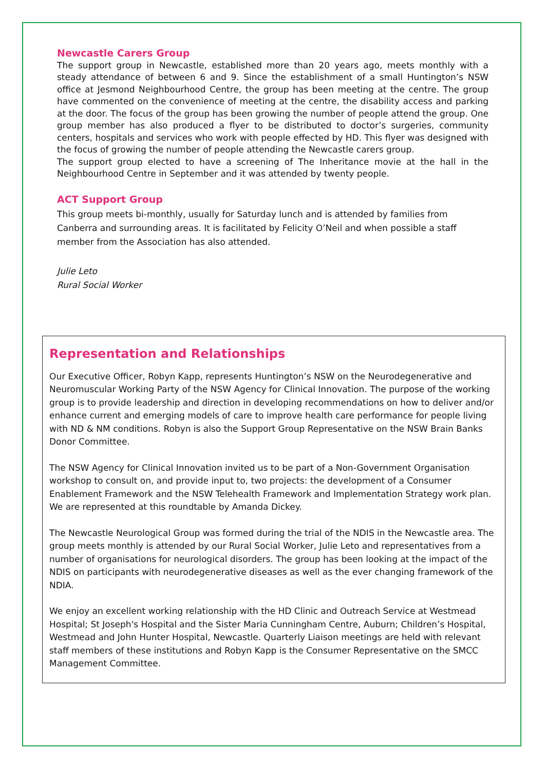Newcastle Carers Group
The support group in Newcastle, established more than 20 years ago, meets monthly with a steady attendance of between 6 and 9. Since the establishment of a small Huntington’s NSW office at Jesmond Neighbourhood Centre, the group has been meeting at the centre. The group have commented on the convenience of meeting at the centre, the disability access and parking at the door. The focus of the group has been growing the number of people attend the group. One group member has also produced a flyer to be distributed to doctor’s surgeries, community centers, hospitals and services who work with people effected by HD. This flyer was designed with the focus of growing the number of people attending the Newcastle carers group.
The support group elected to have a screening of The Inheritance movie at the hall in the Neighbourhood Centre in September and it was attended by twenty people.
ACT Support Group
This group meets bi-monthly, usually for Saturday lunch and is attended by families from Canberra and surrounding areas. It is facilitated by Felicity O’Neil and when possible a staff member from the Association has also attended.
Julie Leto
Rural Social Worker
Representation and Relationships
Our Executive Officer, Robyn Kapp, represents Huntington’s NSW on the Neurodegenerative and Neuromuscular Working Party of the NSW Agency for Clinical Innovation. The purpose of the working group is to provide leadership and direction in developing recommendations on how to deliver and/or enhance current and emerging models of care to improve health care performance for people living with ND & NM conditions. Robyn is also the Support Group Representative on the NSW Brain Banks Donor Committee.
The NSW Agency for Clinical Innovation invited us to be part of a Non-Government Organisation workshop to consult on, and provide input to, two projects: the development of a Consumer Enablement Framework and the NSW Telehealth Framework and Implementation Strategy work plan. We are represented at this roundtable by Amanda Dickey.
The Newcastle Neurological Group was formed during the trial of the NDIS in the Newcastle area. The group meets monthly is attended by our Rural Social Worker, Julie Leto and representatives from a number of organisations for neurological disorders. The group has been looking at the impact of the NDIS on participants with neurodegenerative diseases as well as the ever changing framework of the NDIA.
We enjoy an excellent working relationship with the HD Clinic and Outreach Service at Westmead Hospital; St Joseph's Hospital and the Sister Maria Cunningham Centre, Auburn; Children’s Hospital, Westmead and John Hunter Hospital, Newcastle. Quarterly Liaison meetings are held with relevant staff members of these institutions and Robyn Kapp is the Consumer Representative on the SMCC Management Committee.